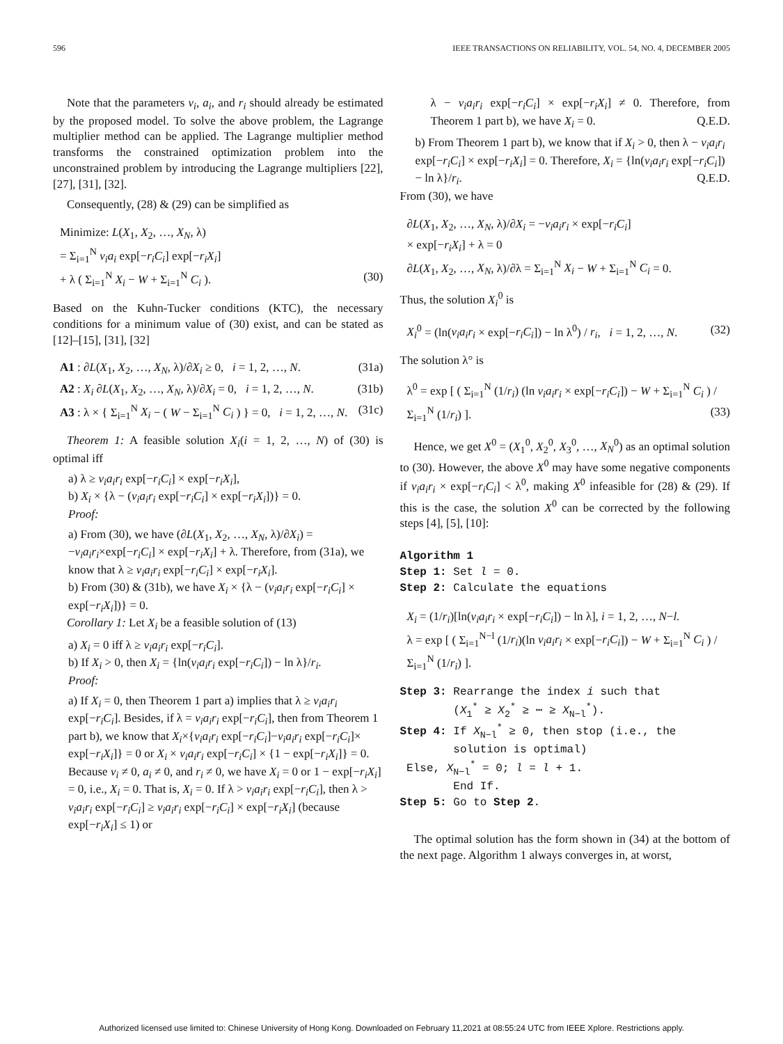596 IEEE TRANSACTIONS ON RELIABILITY, VOL. 54, NO. 4, DECEMBER 2005
Note that the parameters v<sub>i</sub>, a<sub>i</sub>, and r<sub>i</sub> should already be estimated by the proposed model. To solve the above problem, the Lagrange multiplier method can be applied. The Lagrange multiplier method transforms the constrained optimization problem into the unconstrained problem by introducing the Lagrange multipliers [22], [27], [31], [32].
Consequently, (28) & (29) can be simplified as
Minimize: L(X<sub>1</sub>, X<sub>2</sub>, …, X<sub>N</sub>, λ)
= Σ<sub>i=1</sub><sup>N</sup> v<sub>i</sub>a<sub>i</sub> exp[−r<sub>i</sub>C<sub>i</sub>] exp[−r<sub>i</sub>X<sub>i</sub>]
+ λ ( Σ<sub>i=1</sub><sup>N</sup> X<sub>i</sub> − W + Σ<sub>i=1</sub><sup>N</sup> C<sub>i</sub> ). (30)
Based on the Kuhn-Tucker conditions (KTC), the necessary conditions for a minimum value of (30) exist, and can be stated as [12]–[15], [31], [32]
A1 : ∂L(X<sub>1</sub>, X<sub>2</sub>, …, X<sub>N</sub>, λ)/∂X<sub>i</sub> ≥ 0, i = 1, 2, …, N. (31a)
A2 : X<sub>i</sub> ∂L(X<sub>1</sub>, X<sub>2</sub>, …, X<sub>N</sub>, λ)/∂X<sub>i</sub> = 0, i = 1, 2, …, N. (31b)
A3 : λ × { Σ<sub>i=1</sub><sup>N</sup> X<sub>i</sub> − ( W − Σ<sub>i=1</sub><sup>N</sup> C<sub>i</sub> ) } = 0, i = 1, 2, …, N. (31c)
Theorem 1: A feasible solution X<sub>i</sub>(i = 1, 2, …, N) of (30) is optimal iff
a) λ ≥ v<sub>i</sub>a<sub>i</sub>r<sub>i</sub> exp[−r<sub>i</sub>C<sub>i</sub>] × exp[−r<sub>i</sub>X<sub>i</sub>],
b) X<sub>i</sub> × {λ − (v<sub>i</sub>a<sub>i</sub>r<sub>i</sub> exp[−r<sub>i</sub>C<sub>i</sub>] × exp[−r<sub>i</sub>X<sub>i</sub>])} = 0.
Proof:
a) From (30), we have (∂L(X<sub>1</sub>, X<sub>2</sub>, …, X<sub>N</sub>, λ)/∂X<sub>i</sub>) = −v<sub>i</sub>a<sub>i</sub>r<sub>i</sub>×exp[−r<sub>i</sub>C<sub>i</sub>] × exp[−r<sub>i</sub>X<sub>i</sub>] + λ. Therefore, from (31a), we know that λ ≥ v<sub>i</sub>a<sub>i</sub>r<sub>i</sub> exp[−r<sub>i</sub>C<sub>i</sub>] × exp[−r<sub>i</sub>X<sub>i</sub>].
b) From (30) & (31b), we have X<sub>i</sub> × {λ − (v<sub>i</sub>a<sub>i</sub>r<sub>i</sub> exp[−r<sub>i</sub>C<sub>i</sub>] × exp[−r<sub>i</sub>X<sub>i</sub>])} = 0.
Corollary 1: Let X<sub>i</sub> be a feasible solution of (13)
a) X<sub>i</sub> = 0 iff λ ≥ v<sub>i</sub>a<sub>i</sub>r<sub>i</sub> exp[−r<sub>i</sub>C<sub>i</sub>].
b) If X<sub>i</sub> > 0, then X<sub>i</sub> = {ln(v<sub>i</sub>a<sub>i</sub>r<sub>i</sub> exp[−r<sub>i</sub>C<sub>i</sub>]) − ln λ}/r<sub>i</sub>.
Proof:
a) If X<sub>i</sub> = 0, then Theorem 1 part a) implies that λ ≥ v<sub>i</sub>a<sub>i</sub>r<sub>i</sub> exp[−r<sub>i</sub>C<sub>i</sub>]. Besides, if λ = v<sub>i</sub>a<sub>i</sub>r<sub>i</sub> exp[−r<sub>i</sub>C<sub>i</sub>], then from Theorem 1 part b), we know that X<sub>i</sub>×{v<sub>i</sub>a<sub>i</sub>r<sub>i</sub> exp[−r<sub>i</sub>C<sub>i</sub>]−v<sub>i</sub>a<sub>i</sub>r<sub>i</sub> exp[−r<sub>i</sub>C<sub>i</sub>]× exp[−r<sub>i</sub>X<sub>i</sub>]} = 0 or X<sub>i</sub> × v<sub>i</sub>a<sub>i</sub>r<sub>i</sub> exp[−r<sub>i</sub>C<sub>i</sub>] × {1 − exp[−r<sub>i</sub>X<sub>i</sub>]} = 0. Because v<sub>i</sub> ≠ 0, a<sub>i</sub> ≠ 0, and r<sub>i</sub> ≠ 0, we have X<sub>i</sub> = 0 or 1 − exp[−r<sub>i</sub>X<sub>i</sub>] = 0, i.e., X<sub>i</sub> = 0. That is, X<sub>i</sub> = 0. If λ > v<sub>i</sub>a<sub>i</sub>r<sub>i</sub> exp[−r<sub>i</sub>C<sub>i</sub>], then λ > v<sub>i</sub>a<sub>i</sub>r<sub>i</sub> exp[−r<sub>i</sub>C<sub>i</sub>] ≥ v<sub>i</sub>a<sub>i</sub>r<sub>i</sub> exp[−r<sub>i</sub>C<sub>i</sub>] × exp[−r<sub>i</sub>X<sub>i</sub>] (because exp[−r<sub>i</sub>X<sub>i</sub>] ≤ 1) or
λ − v<sub>i</sub>a<sub>i</sub>r<sub>i</sub> exp[−r<sub>i</sub>C<sub>i</sub>] × exp[−r<sub>i</sub>X<sub>i</sub>] ≠ 0. Therefore, from Theorem 1 part b), we have X<sub>i</sub> = 0. Q.E.D.
b) From Theorem 1 part b), we know that if X<sub>i</sub> > 0, then λ − v<sub>i</sub>a<sub>i</sub>r<sub>i</sub> exp[−r<sub>i</sub>C<sub>i</sub>] × exp[−r<sub>i</sub>X<sub>i</sub>] = 0. Therefore, X<sub>i</sub> = {ln(v<sub>i</sub>a<sub>i</sub>r<sub>i</sub> exp[−r<sub>i</sub>C<sub>i</sub>]) − ln λ}/r<sub>i</sub>. Q.E.D.
From (30), we have
∂L(X<sub>1</sub>, X<sub>2</sub>, …, X<sub>N</sub>, λ)/∂X<sub>i</sub> = −v<sub>i</sub>a<sub>i</sub>r<sub>i</sub> × exp[−r<sub>i</sub>C<sub>i</sub>]
× exp[−r<sub>i</sub>X<sub>i</sub>] + λ = 0
∂L(X<sub>1</sub>, X<sub>2</sub>, …, X<sub>N</sub>, λ)/∂λ = Σ<sub>i=1</sub><sup>N</sup> X<sub>i</sub> − W + Σ<sub>i=1</sub><sup>N</sup> C<sub>i</sub> = 0.
Thus, the solution X<sub>i</sub><sup>0</sup> is
X<sub>i</sub><sup>0</sup> = (ln(v<sub>i</sub>a<sub>i</sub>r<sub>i</sub> × exp[−r<sub>i</sub>C<sub>i</sub>]) − ln λ<sup>0</sup>) / r<sub>i</sub>, i = 1, 2, …, N. (32)
The solution λ° is
λ<sup>0</sup> = exp [ ( Σ<sub>i=1</sub><sup>N</sup> (1/r<sub>i</sub>) (ln v<sub>i</sub>a<sub>i</sub>r<sub>i</sub> × exp[−r<sub>i</sub>C<sub>i</sub>]) − W + Σ<sub>i=1</sub><sup>N</sup> C<sub>i</sub> ) / Σ<sub>i=1</sub><sup>N</sup> (1/r<sub>i</sub>) ]. (33)
Hence, we get X<sup>0</sup> = (X<sub>1</sub><sup>0</sup>, X<sub>2</sub><sup>0</sup>, X<sub>3</sub><sup>0</sup>, …, X<sub>N</sub><sup>0</sup>) as an optimal solution to (30). However, the above X<sup>0</sup> may have some negative components if v<sub>i</sub>a<sub>i</sub>r<sub>i</sub> × exp[−r<sub>i</sub>C<sub>i</sub>] < λ<sup>0</sup>, making X<sup>0</sup> infeasible for (28) & (29). If this is the case, the solution X<sup>0</sup> can be corrected by the following steps [4], [5], [10]:
Algorithm 1
Step 1: Set l = 0.
Step 2: Calculate the equations
X<sub>i</sub> = (1/r<sub>i</sub>)[ln(v<sub>i</sub>a<sub>i</sub>r<sub>i</sub> × exp[−r<sub>i</sub>C<sub>i</sub>]) − ln λ], i = 1, 2, …, N−l.
λ = exp [ ( Σ<sub>i=1</sub><sup>N−l</sup> (1/r<sub>i</sub>)(ln v<sub>i</sub>a<sub>i</sub>r<sub>i</sub> × exp[−r<sub>i</sub>C<sub>i</sub>]) − W + Σ<sub>i=1</sub><sup>N</sup> C<sub>i</sub> ) / Σ<sub>i=1</sub><sup>N</sup> (1/r<sub>i</sub>) ].
Step 3: Rearrange the index i such that
(X<sub>1</sub><sup>*</sup> ≥ X<sub>2</sub><sup>*</sup> ≥ ⋯ ≥ X<sub>N−l</sub><sup>*</sup>).
Step 4: If X<sub>N−l</sub><sup>*</sup> ≥ 0, then stop (i.e., the
solution is optimal)
Else, X<sub>N−l</sub><sup>*</sup> = 0; l = l + 1.
End If.
Step 5: Go to Step 2.
The optimal solution has the form shown in (34) at the bottom of the next page. Algorithm 1 always converges in, at worst,
Authorized licensed use limited to: Chinese University of Hong Kong. Downloaded on February 11,2021 at 08:55:24 UTC from IEEE Xplore. Restrictions apply.